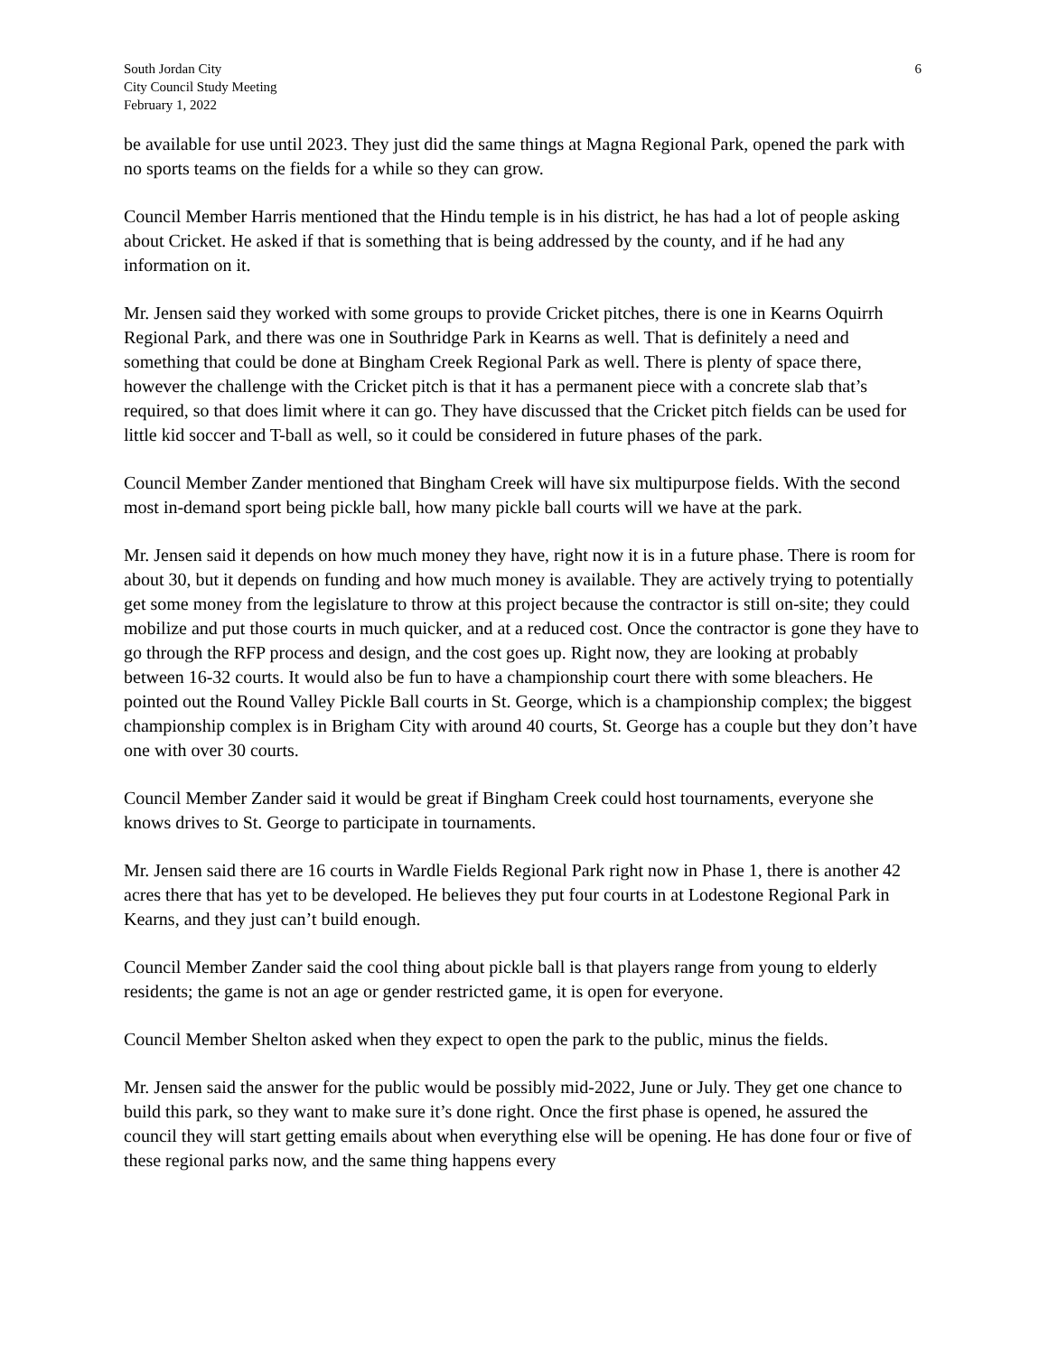South Jordan City
City Council Study Meeting
February 1, 2022
6
be available for use until 2023. They just did the same things at Magna Regional Park, opened the park with no sports teams on the fields for a while so they can grow.
Council Member Harris mentioned that the Hindu temple is in his district, he has had a lot of people asking about Cricket. He asked if that is something that is being addressed by the county, and if he had any information on it.
Mr. Jensen said they worked with some groups to provide Cricket pitches, there is one in Kearns Oquirrh Regional Park, and there was one in Southridge Park in Kearns as well. That is definitely a need and something that could be done at Bingham Creek Regional Park as well. There is plenty of space there, however the challenge with the Cricket pitch is that it has a permanent piece with a concrete slab that’s required, so that does limit where it can go. They have discussed that the Cricket pitch fields can be used for little kid soccer and T-ball as well, so it could be considered in future phases of the park.
Council Member Zander mentioned that Bingham Creek will have six multipurpose fields. With the second most in-demand sport being pickle ball, how many pickle ball courts will we have at the park.
Mr. Jensen said it depends on how much money they have, right now it is in a future phase. There is room for about 30, but it depends on funding and how much money is available. They are actively trying to potentially get some money from the legislature to throw at this project because the contractor is still on-site; they could mobilize and put those courts in much quicker, and at a reduced cost. Once the contractor is gone they have to go through the RFP process and design, and the cost goes up. Right now, they are looking at probably between 16-32 courts. It would also be fun to have a championship court there with some bleachers. He pointed out the Round Valley Pickle Ball courts in St. George, which is a championship complex; the biggest championship complex is in Brigham City with around 40 courts, St. George has a couple but they don’t have one with over 30 courts.
Council Member Zander said it would be great if Bingham Creek could host tournaments, everyone she knows drives to St. George to participate in tournaments.
Mr. Jensen said there are 16 courts in Wardle Fields Regional Park right now in Phase 1, there is another 42 acres there that has yet to be developed. He believes they put four courts in at Lodestone Regional Park in Kearns, and they just can’t build enough.
Council Member Zander said the cool thing about pickle ball is that players range from young to elderly residents; the game is not an age or gender restricted game, it is open for everyone.
Council Member Shelton asked when they expect to open the park to the public, minus the fields.
Mr. Jensen said the answer for the public would be possibly mid-2022, June or July. They get one chance to build this park, so they want to make sure it’s done right. Once the first phase is opened, he assured the council they will start getting emails about when everything else will be opening. He has done four or five of these regional parks now, and the same thing happens every